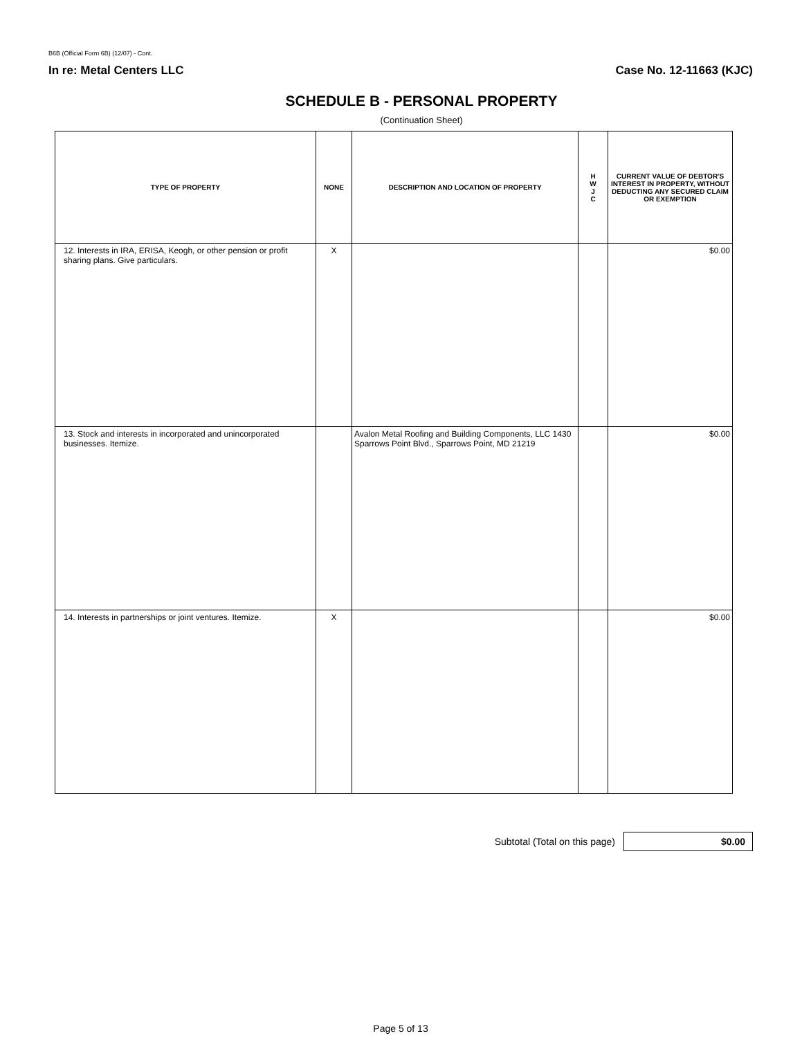B6B (Official Form 6B) (12/07) - Cont.
In re: Metal Centers LLC Case No. 12-11663 (KJC)
SCHEDULE B - PERSONAL PROPERTY
(Continuation Sheet)
| TYPE OF PROPERTY | NONE | DESCRIPTION AND LOCATION OF PROPERTY | H W J C | CURRENT VALUE OF DEBTOR'S INTEREST IN PROPERTY, WITHOUT DEDUCTING ANY SECURED CLAIM OR EXEMPTION |
| --- | --- | --- | --- | --- |
| 12. Interests in IRA, ERISA, Keogh, or other pension or profit sharing plans. Give particulars. | X | | | $0.00 |
| 13. Stock and interests in incorporated and unincorporated businesses. Itemize. | | Avalon Metal Roofing and Building Components, LLC 1430 Sparrows Point Blvd., Sparrows Point, MD 21219 | | $0.00 |
| 14. Interests in partnerships or joint ventures. Itemize. | X | | | $0.00 |
Subtotal (Total on this page)
$0.00
Page 5 of 13